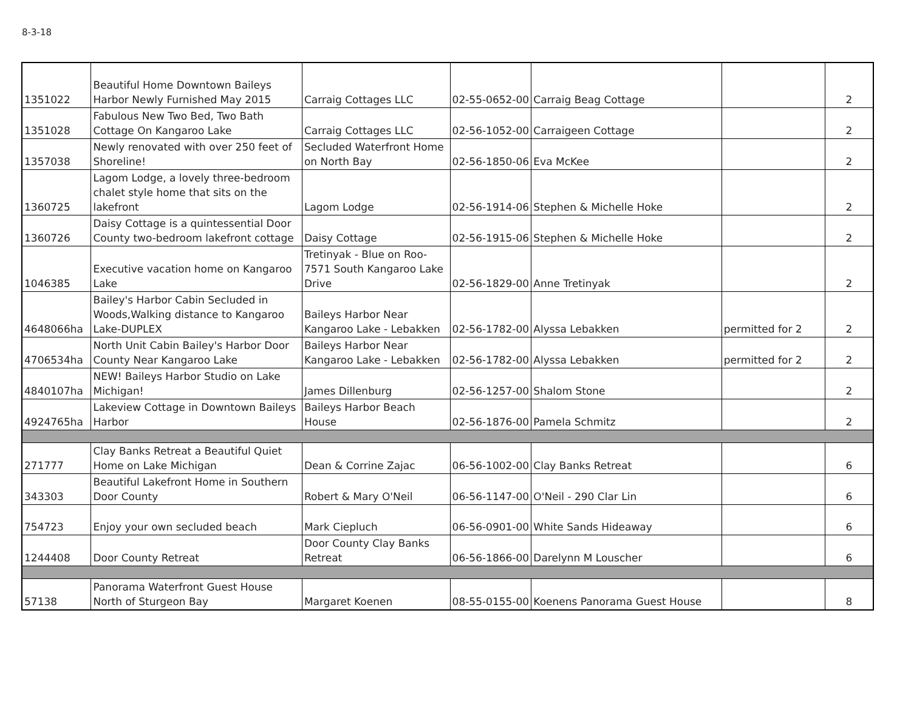8-3-18
| 1351022 | Beautiful Home Downtown Baileys Harbor Newly Furnished May 2015 | Carraig Cottages LLC | 02-55-0652-00 | Carraig Beag Cottage | | 2 |
| 1351028 | Fabulous New Two Bed, Two Bath Cottage On Kangaroo Lake | Carraig Cottages LLC | 02-56-1052-00 | Carraigeen Cottage | | 2 |
| 1357038 | Newly renovated with over 250 feet of Shoreline! | Secluded Waterfront Home on North Bay | 02-56-1850-06 | Eva McKee | | 2 |
| 1360725 | Lagom Lodge, a lovely three-bedroom chalet style home that sits on the lakefront | Lagom Lodge | 02-56-1914-06 | Stephen & Michelle Hoke | | 2 |
| 1360726 | Daisy Cottage is a quintessential Door County two-bedroom lakefront cottage | Daisy Cottage | 02-56-1915-06 | Stephen & Michelle Hoke | | 2 |
| 1046385 | Executive vacation home on Kangaroo Lake | Tretinyak - Blue on Roo- 7571 South Kangaroo Lake Drive | 02-56-1829-00 | Anne Tretinyak | | 2 |
| 4648066ha | Bailey's Harbor Cabin Secluded in Woods,Walking distance to Kangaroo Lake-DUPLEX | Baileys Harbor Near Kangaroo Lake - Lebakken | 02-56-1782-00 | Alyssa Lebakken | permitted for 2 | 2 |
| 4706534ha | North Unit Cabin Bailey's Harbor Door County Near Kangaroo Lake | Baileys Harbor Near Kangaroo Lake - Lebakken | 02-56-1782-00 | Alyssa Lebakken | permitted for 2 | 2 |
| 4840107ha | NEW! Baileys Harbor Studio on Lake Michigan! | James Dillenburg | 02-56-1257-00 | Shalom Stone | | 2 |
| 4924765ha | Lakeview Cottage in Downtown Baileys Harbor | Baileys Harbor Beach House | 02-56-1876-00 | Pamela Schmitz | | 2 |
| 271777 | Clay Banks Retreat a Beautiful Quiet Home on Lake Michigan | Dean & Corrine Zajac | 06-56-1002-00 | Clay Banks Retreat | | 6 |
| 343303 | Beautiful Lakefront Home in Southern Door County | Robert & Mary O'Neil | 06-56-1147-00 | O'Neil - 290 Clar Lin | | 6 |
| 754723 | Enjoy your own secluded beach | Mark Ciepluch | 06-56-0901-00 | White Sands Hideaway | | 6 |
| 1244408 | Door County Retreat | Door County Clay Banks Retreat | 06-56-1866-00 | Darelynn M Louscher | | 6 |
| 57138 | Panorama Waterfront Guest House North of Sturgeon Bay | Margaret Koenen | 08-55-0155-00 | Koenens Panorama Guest House | | 8 |